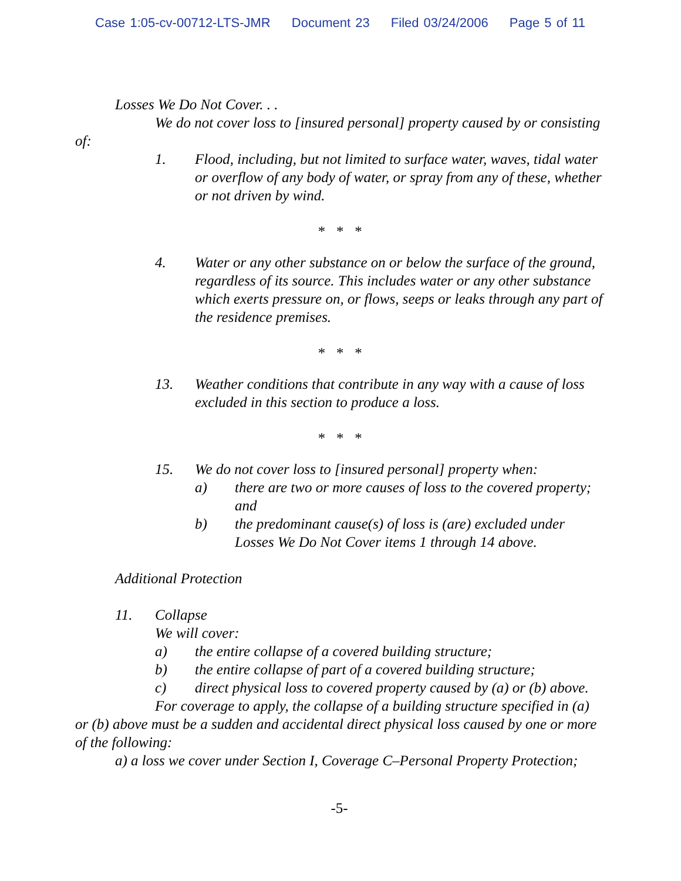Case 1:05-cv-00712-LTS-JMR Document 23 Filed 03/24/2006 Page 5 of 11
Losses We Do Not Cover. . .
We do not cover loss to [insured personal] property caused by or consisting of:
1. Flood, including, but not limited to surface water, waves, tidal water or overflow of any body of water, or spray from any of these, whether or not driven by wind.
* * *
4. Water or any other substance on or below the surface of the ground, regardless of its source. This includes water or any other substance which exerts pressure on, or flows, seeps or leaks through any part of the residence premises.
* * *
13. Weather conditions that contribute in any way with a cause of loss excluded in this section to produce a loss.
* * *
15. We do not cover loss to [insured personal] property when:
a) there are two or more causes of loss to the covered property; and
b) the predominant cause(s) of loss is (are) excluded under Losses We Do Not Cover items 1 through 14 above.
Additional Protection
11. Collapse
We will cover:
a) the entire collapse of a covered building structure;
b) the entire collapse of part of a covered building structure;
c) direct physical loss to covered property caused by (a) or (b) above.
For coverage to apply, the collapse of a building structure specified in (a) or (b) above must be a sudden and accidental direct physical loss caused by one or more of the following:
a) a loss we cover under Section I, Coverage C–Personal Property Protection;
-5-